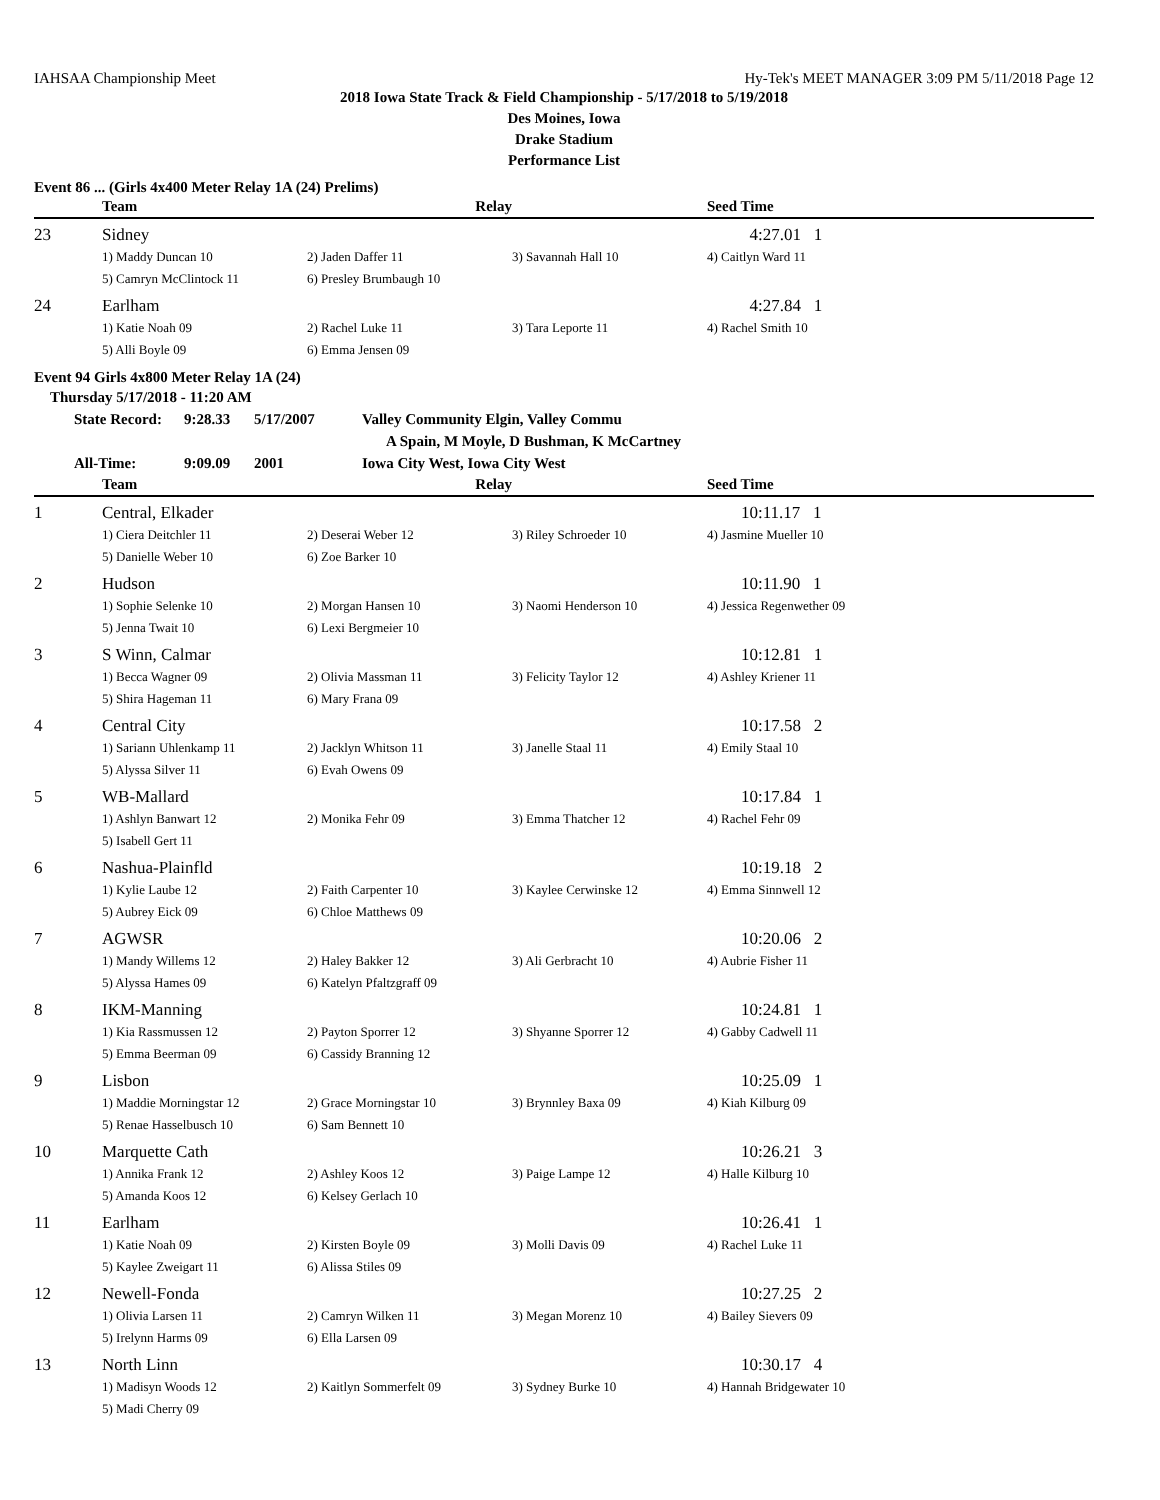IAHSAA Championship Meet Hy-Tek's MEET MANAGER 3:09 PM 5/11/2018 Page 12
2018 Iowa State Track & Field Championship - 5/17/2018 to 5/19/2018
Des Moines, Iowa
Drake Stadium
Performance List
Event 86 ... (Girls 4x400 Meter Relay 1A (24) Prelims)
| | Team | Relay | | Seed Time |
| --- | --- | --- | --- | --- |
| 23 | Sidney | | | 4:27.01 1 |
| | 1) Maddy Duncan 10 | 2) Jaden Daffer 11 | 3) Savannah Hall 10 | 4) Caitlyn Ward 11 |
| | 5) Camryn McClintock 11 | 6) Presley Brumbaugh 10 | | |
| 24 | Earlham | | | 4:27.84 1 |
| | 1) Katie Noah 09 | 2) Rachel Luke 11 | 3) Tara Leporte 11 | 4) Rachel Smith 10 |
| | 5) Alli Boyle 09 | 6) Emma Jensen 09 | | |
Event 94 Girls 4x800 Meter Relay 1A (24)
Thursday 5/17/2018 - 11:20 AM
State Record: 9:28.33 5/17/2007 Valley Community Elgin, Valley Commu
A Spain, M Moyle, D Bushman, K McCartney
All-Time: 9:09.09 2001 Iowa City West, Iowa City West
| | Team | Relay | | Seed Time |
| --- | --- | --- | --- | --- |
| 1 | Central, Elkader | | | 10:11.17 1 |
| | 1) Ciera Deitchler 11 | 2) Deserai Weber 12 | 3) Riley Schroeder 10 | 4) Jasmine Mueller 10 |
| | 5) Danielle Weber 10 | 6) Zoe Barker 10 | | |
| 2 | Hudson | | | 10:11.90 1 |
| | 1) Sophie Selenke 10 | 2) Morgan Hansen 10 | 3) Naomi Henderson 10 | 4) Jessica Regenwether 09 |
| | 5) Jenna Twait 10 | 6) Lexi Bergmeier 10 | | |
| 3 | S Winn, Calmar | | | 10:12.81 1 |
| | 1) Becca Wagner 09 | 2) Olivia Massman 11 | 3) Felicity Taylor 12 | 4) Ashley Kriener 11 |
| | 5) Shira Hageman 11 | 6) Mary Frana 09 | | |
| 4 | Central City | | | 10:17.58 2 |
| | 1) Sariann Uhlenkamp 11 | 2) Jacklyn Whitson 11 | 3) Janelle Staal 11 | 4) Emily Staal 10 |
| | 5) Alyssa Silver 11 | 6) Evah Owens 09 | | |
| 5 | WB-Mallard | | | 10:17.84 1 |
| | 1) Ashlyn Banwart 12 | 2) Monika Fehr 09 | 3) Emma Thatcher 12 | 4) Rachel Fehr 09 |
| | 5) Isabell Gert 11 | | | |
| 6 | Nashua-Plainfld | | | 10:19.18 2 |
| | 1) Kylie Laube 12 | 2) Faith Carpenter 10 | 3) Kaylee Cerwinske 12 | 4) Emma Sinnwell 12 |
| | 5) Aubrey Eick 09 | 6) Chloe Matthews 09 | | |
| 7 | AGWSR | | | 10:20.06 2 |
| | 1) Mandy Willems 12 | 2) Haley Bakker 12 | 3) Ali Gerbracht 10 | 4) Aubrie Fisher 11 |
| | 5) Alyssa Hames 09 | 6) Katelyn Pfaltzgraff 09 | | |
| 8 | IKM-Manning | | | 10:24.81 1 |
| | 1) Kia Rassmussen 12 | 2) Payton Sporrer 12 | 3) Shyanne Sporrer 12 | 4) Gabby Cadwell 11 |
| | 5) Emma Beerman 09 | 6) Cassidy Branning 12 | | |
| 9 | Lisbon | | | 10:25.09 1 |
| | 1) Maddie Morningstar 12 | 2) Grace Morningstar 10 | 3) Brynnley Baxa 09 | 4) Kiah Kilburg 09 |
| | 5) Renae Hasselbusch 10 | 6) Sam Bennett 10 | | |
| 10 | Marquette Cath | | | 10:26.21 3 |
| | 1) Annika Frank 12 | 2) Ashley Koos 12 | 3) Paige Lampe 12 | 4) Halle Kilburg 10 |
| | 5) Amanda Koos 12 | 6) Kelsey Gerlach 10 | | |
| 11 | Earlham | | | 10:26.41 1 |
| | 1) Katie Noah 09 | 2) Kirsten Boyle 09 | 3) Molli Davis 09 | 4) Rachel Luke 11 |
| | 5) Kaylee Zweigart 11 | 6) Alissa Stiles 09 | | |
| 12 | Newell-Fonda | | | 10:27.25 2 |
| | 1) Olivia Larsen 11 | 2) Camryn Wilken 11 | 3) Megan Morenz 10 | 4) Bailey Sievers 09 |
| | 5) Irelynn Harms 09 | 6) Ella Larsen 09 | | |
| 13 | North Linn | | | 10:30.17 4 |
| | 1) Madisyn Woods 12 | 2) Kaitlyn Sommerfelt 09 | 3) Sydney Burke 10 | 4) Hannah Bridgewater 10 |
| | 5) Madi Cherry 09 | | | |